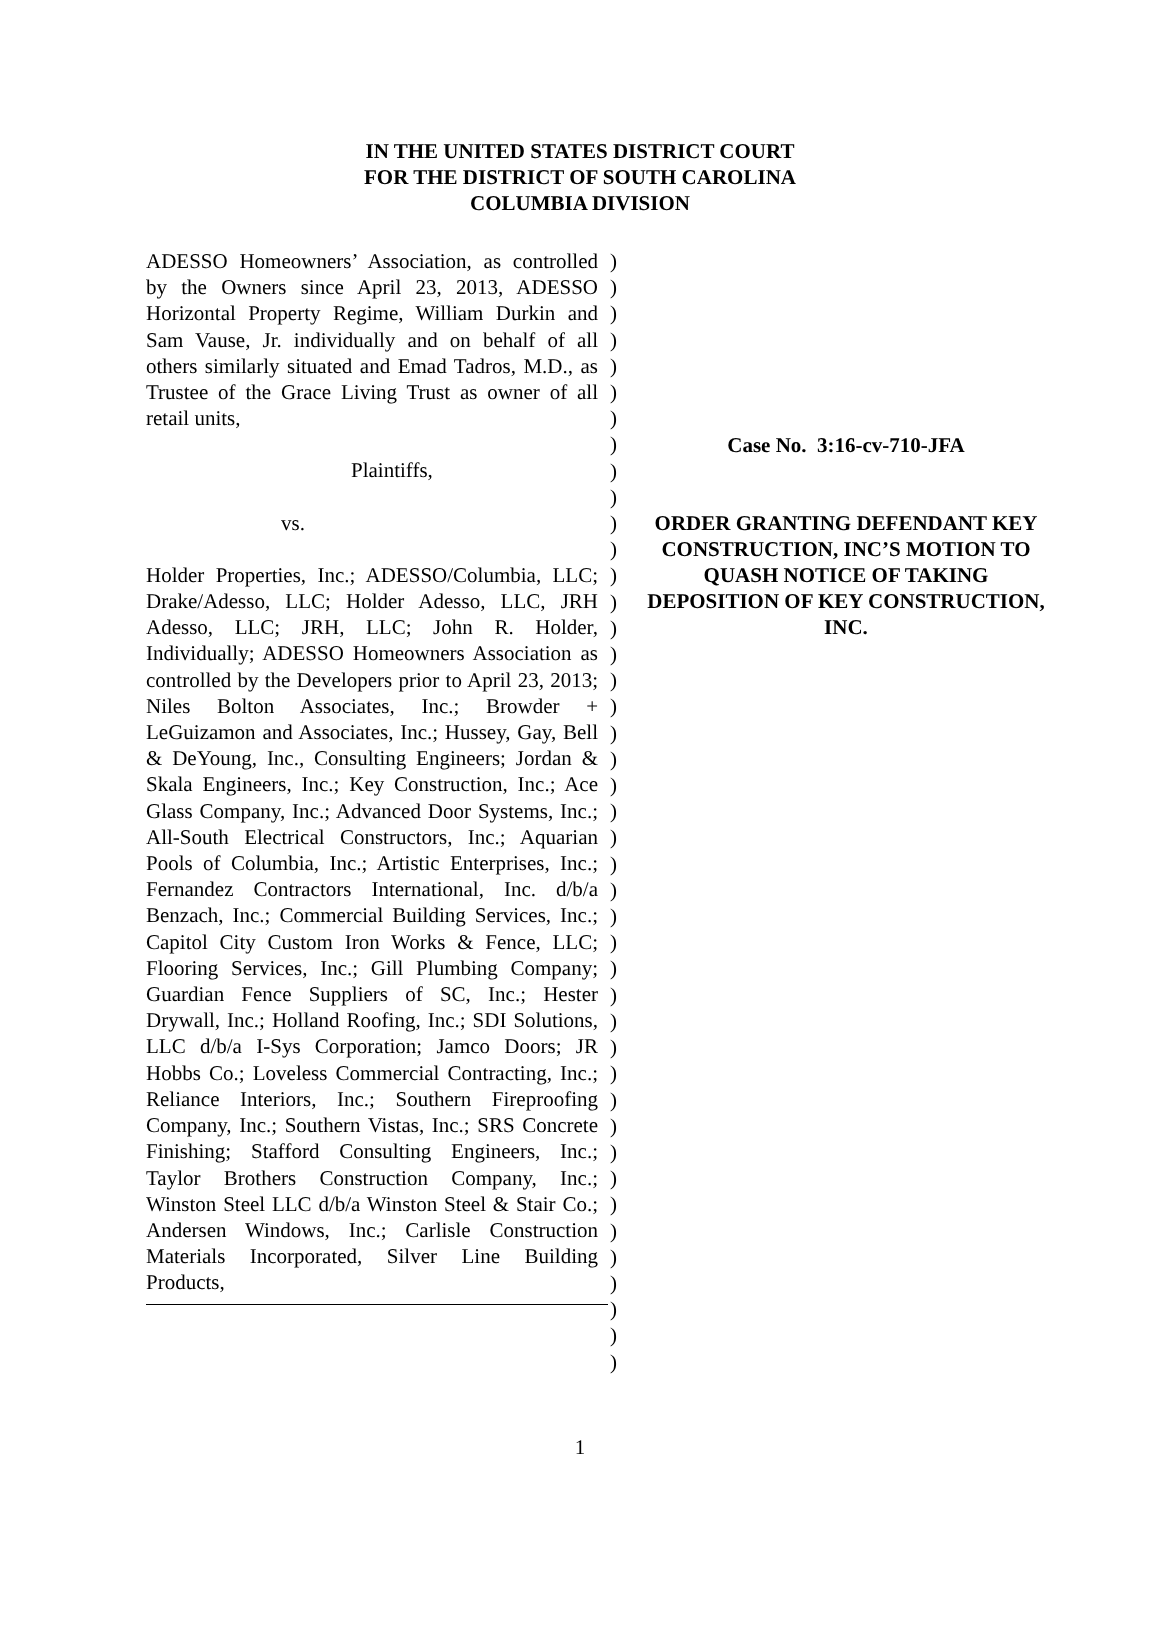IN THE UNITED STATES DISTRICT COURT
FOR THE DISTRICT OF SOUTH CAROLINA
COLUMBIA DIVISION
ADESSO Homeowners’ Association, as controlled by the Owners since April 23, 2013, ADESSO Horizontal Property Regime, William Durkin and Sam Vause, Jr. individually and on behalf of all others similarly situated and Emad Tadros, M.D., as Trustee of the Grace Living Trust as owner of all retail units,
Plaintiffs,
vs.
Holder Properties, Inc.; ADESSO/Columbia, LLC; Drake/Adesso, LLC; Holder Adesso, LLC, JRH Adesso, LLC; JRH, LLC; John R. Holder, Individually; ADESSO Homeowners Association as controlled by the Developers prior to April 23, 2013; Niles Bolton Associates, Inc.; Browder + LeGuizamon and Associates, Inc.; Hussey, Gay, Bell & DeYoung, Inc., Consulting Engineers; Jordan & Skala Engineers, Inc.; Key Construction, Inc.; Ace Glass Company, Inc.; Advanced Door Systems, Inc.; All-South Electrical Constructors, Inc.; Aquarian Pools of Columbia, Inc.; Artistic Enterprises, Inc.; Fernandez Contractors International, Inc. d/b/a Benzach, Inc.; Commercial Building Services, Inc.; Capitol City Custom Iron Works & Fence, LLC; Flooring Services, Inc.; Gill Plumbing Company; Guardian Fence Suppliers of SC, Inc.; Hester Drywall, Inc.; Holland Roofing, Inc.; SDI Solutions, LLC d/b/a I-Sys Corporation; Jamco Doors; JR Hobbs Co.; Loveless Commercial Contracting, Inc.; Reliance Interiors, Inc.; Southern Fireproofing Company, Inc.; Southern Vistas, Inc.; SRS Concrete Finishing; Stafford Consulting Engineers, Inc.; Taylor Brothers Construction Company, Inc.; Winston Steel LLC d/b/a Winston Steel & Stair Co.; Andersen Windows, Inc.; Carlisle Construction Materials Incorporated, Silver Line Building Products,
)
)
)
)
)
)
)
)
)
)
)
)
)
)
)
)
)
)
)
)
)
)
)
)
)
)
)
)
)
)
)
)
)
)
)
)
)
)
)
)
)
)
)
Case No. 3:16-cv-710-JFA
ORDER GRANTING DEFENDANT KEY CONSTRUCTION, INC’S MOTION TO QUASH NOTICE OF TAKING DEPOSITION OF KEY CONSTRUCTION, INC.
1